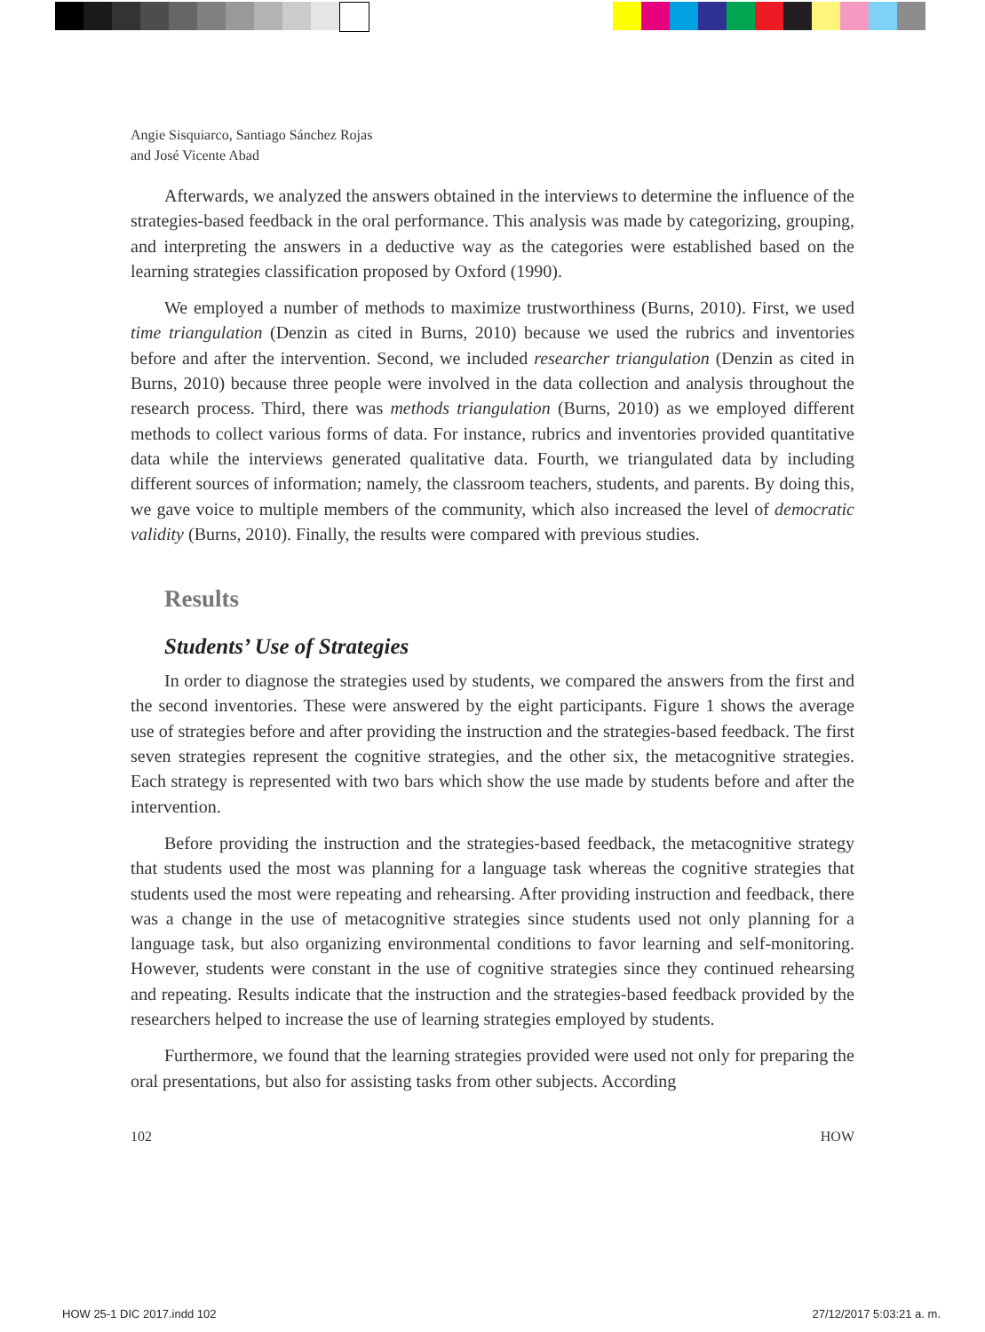Angie Sisquiarco, Santiago Sánchez Rojas
and José Vicente Abad
Afterwards, we analyzed the answers obtained in the interviews to determine the influence of the strategies-based feedback in the oral performance. This analysis was made by categorizing, grouping, and interpreting the answers in a deductive way as the categories were established based on the learning strategies classification proposed by Oxford (1990).
We employed a number of methods to maximize trustworthiness (Burns, 2010). First, we used time triangulation (Denzin as cited in Burns, 2010) because we used the rubrics and inventories before and after the intervention. Second, we included researcher triangulation (Denzin as cited in Burns, 2010) because three people were involved in the data collection and analysis throughout the research process. Third, there was methods triangulation (Burns, 2010) as we employed different methods to collect various forms of data. For instance, rubrics and inventories provided quantitative data while the interviews generated qualitative data. Fourth, we triangulated data by including different sources of information; namely, the classroom teachers, students, and parents. By doing this, we gave voice to multiple members of the community, which also increased the level of democratic validity (Burns, 2010). Finally, the results were compared with previous studies.
Results
Students’ Use of Strategies
In order to diagnose the strategies used by students, we compared the answers from the first and the second inventories. These were answered by the eight participants. Figure 1 shows the average use of strategies before and after providing the instruction and the strategies-based feedback. The first seven strategies represent the cognitive strategies, and the other six, the metacognitive strategies. Each strategy is represented with two bars which show the use made by students before and after the intervention.
Before providing the instruction and the strategies-based feedback, the metacognitive strategy that students used the most was planning for a language task whereas the cognitive strategies that students used the most were repeating and rehearsing. After providing instruction and feedback, there was a change in the use of metacognitive strategies since students used not only planning for a language task, but also organizing environmental conditions to favor learning and self-monitoring. However, students were constant in the use of cognitive strategies since they continued rehearsing and repeating. Results indicate that the instruction and the strategies-based feedback provided by the researchers helped to increase the use of learning strategies employed by students.
Furthermore, we found that the learning strategies provided were used not only for preparing the oral presentations, but also for assisting tasks from other subjects. According
102 HOW
HOW 25-1 DIC 2017.indd 102 27/12/2017 5:03:21 a. m.